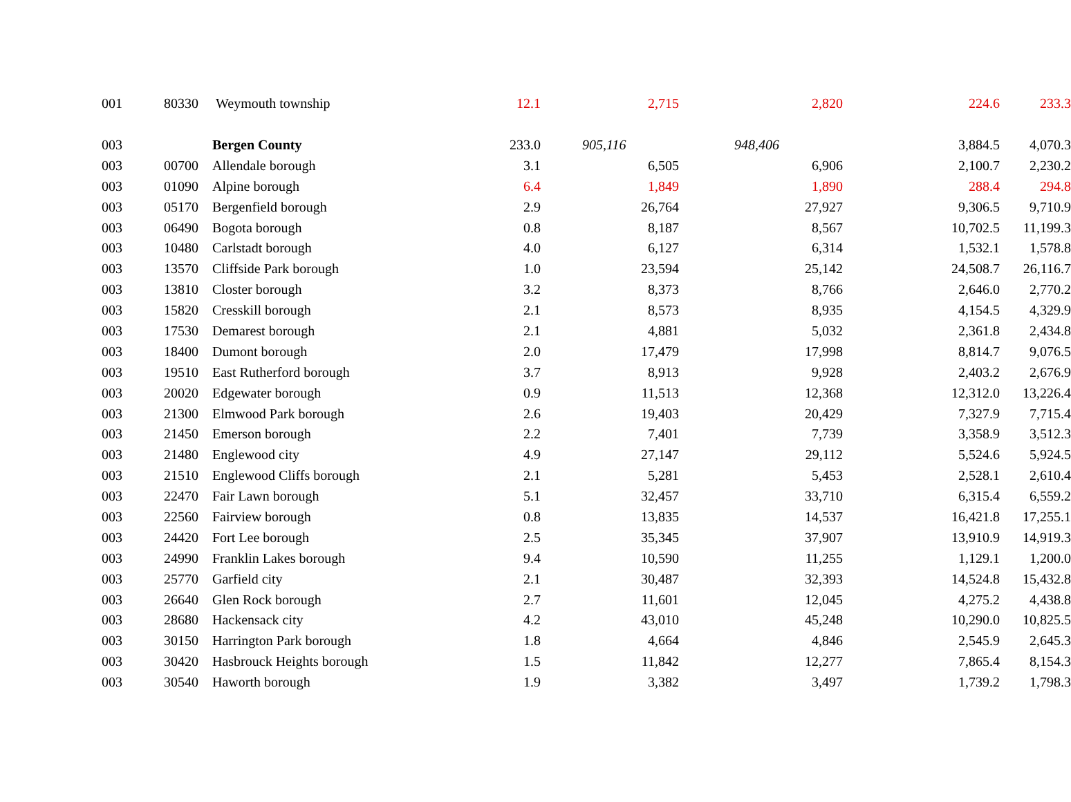| 001 | 80330 | Weymouth township | 12.1 | 2,715 | 2,820 | 224.6 | 233.3 |
| 003 | | Bergen County | 233.0 | 905,116 | 948,406 | 3,884.5 | 4,070.3 |
| 003 | 00700 | Allendale borough | 3.1 | 6,505 | 6,906 | 2,100.7 | 2,230.2 |
| 003 | 01090 | Alpine borough | 6.4 | 1,849 | 1,890 | 288.4 | 294.8 |
| 003 | 05170 | Bergenfield borough | 2.9 | 26,764 | 27,927 | 9,306.5 | 9,710.9 |
| 003 | 06490 | Bogota borough | 0.8 | 8,187 | 8,567 | 10,702.5 | 11,199.3 |
| 003 | 10480 | Carlstadt borough | 4.0 | 6,127 | 6,314 | 1,532.1 | 1,578.8 |
| 003 | 13570 | Cliffside Park borough | 1.0 | 23,594 | 25,142 | 24,508.7 | 26,116.7 |
| 003 | 13810 | Closter borough | 3.2 | 8,373 | 8,766 | 2,646.0 | 2,770.2 |
| 003 | 15820 | Cresskill borough | 2.1 | 8,573 | 8,935 | 4,154.5 | 4,329.9 |
| 003 | 17530 | Demarest borough | 2.1 | 4,881 | 5,032 | 2,361.8 | 2,434.8 |
| 003 | 18400 | Dumont borough | 2.0 | 17,479 | 17,998 | 8,814.7 | 9,076.5 |
| 003 | 19510 | East Rutherford borough | 3.7 | 8,913 | 9,928 | 2,403.2 | 2,676.9 |
| 003 | 20020 | Edgewater borough | 0.9 | 11,513 | 12,368 | 12,312.0 | 13,226.4 |
| 003 | 21300 | Elmwood Park borough | 2.6 | 19,403 | 20,429 | 7,327.9 | 7,715.4 |
| 003 | 21450 | Emerson borough | 2.2 | 7,401 | 7,739 | 3,358.9 | 3,512.3 |
| 003 | 21480 | Englewood city | 4.9 | 27,147 | 29,112 | 5,524.6 | 5,924.5 |
| 003 | 21510 | Englewood Cliffs borough | 2.1 | 5,281 | 5,453 | 2,528.1 | 2,610.4 |
| 003 | 22470 | Fair Lawn borough | 5.1 | 32,457 | 33,710 | 6,315.4 | 6,559.2 |
| 003 | 22560 | Fairview borough | 0.8 | 13,835 | 14,537 | 16,421.8 | 17,255.1 |
| 003 | 24420 | Fort Lee borough | 2.5 | 35,345 | 37,907 | 13,910.9 | 14,919.3 |
| 003 | 24990 | Franklin Lakes borough | 9.4 | 10,590 | 11,255 | 1,129.1 | 1,200.0 |
| 003 | 25770 | Garfield city | 2.1 | 30,487 | 32,393 | 14,524.8 | 15,432.8 |
| 003 | 26640 | Glen Rock borough | 2.7 | 11,601 | 12,045 | 4,275.2 | 4,438.8 |
| 003 | 28680 | Hackensack city | 4.2 | 43,010 | 45,248 | 10,290.0 | 10,825.5 |
| 003 | 30150 | Harrington Park borough | 1.8 | 4,664 | 4,846 | 2,545.9 | 2,645.3 |
| 003 | 30420 | Hasbrouck Heights borough | 1.5 | 11,842 | 12,277 | 7,865.4 | 8,154.3 |
| 003 | 30540 | Haworth borough | 1.9 | 3,382 | 3,497 | 1,739.2 | 1,798.3 |